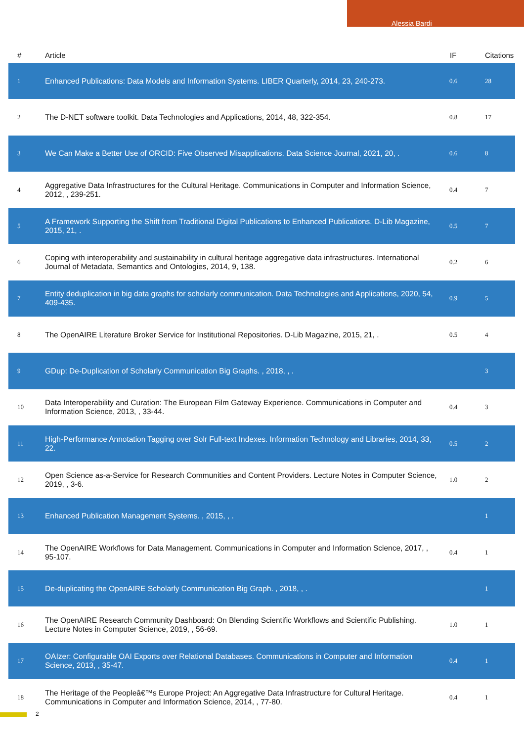Alessia Bardi
| # | Article | IF | Citations |
| --- | --- | --- | --- |
| 1 | Enhanced Publications: Data Models and Information Systems. LIBER Quarterly, 2014, 23, 240-273. | 0.6 | 28 |
| 2 | The D-NET software toolkit. Data Technologies and Applications, 2014, 48, 322-354. | 0.8 | 17 |
| 3 | We Can Make a Better Use of ORCID: Five Observed Misapplications. Data Science Journal, 2021, 20, . | 0.6 | 8 |
| 4 | Aggregative Data Infrastructures for the Cultural Heritage. Communications in Computer and Information Science, 2012, , 239-251. | 0.4 | 7 |
| 5 | A Framework Supporting the Shift from Traditional Digital Publications to Enhanced Publications. D-Lib Magazine, 2015, 21, . | 0.5 | 7 |
| 6 | Coping with interoperability and sustainability in cultural heritage aggregative data infrastructures. International Journal of Metadata, Semantics and Ontologies, 2014, 9, 138. | 0.2 | 6 |
| 7 | Entity deduplication in big data graphs for scholarly communication. Data Technologies and Applications, 2020, 54, 409-435. | 0.9 | 5 |
| 8 | The OpenAIRE Literature Broker Service for Institutional Repositories. D-Lib Magazine, 2015, 21, . | 0.5 | 4 |
| 9 | GDup: De-Duplication of Scholarly Communication Big Graphs. , 2018, , . | | 3 |
| 10 | Data Interoperability and Curation: The European Film Gateway Experience. Communications in Computer and Information Science, 2013, , 33-44. | 0.4 | 3 |
| 11 | High-Performance Annotation Tagging over Solr Full-text Indexes. Information Technology and Libraries, 2014, 33, 22. | 0.5 | 2 |
| 12 | Open Science as-a-Service for Research Communities and Content Providers. Lecture Notes in Computer Science, 2019, , 3-6. | 1.0 | 2 |
| 13 | Enhanced Publication Management Systems. , 2015, , . | | 1 |
| 14 | The OpenAIRE Workflows for Data Management. Communications in Computer and Information Science, 2017, , 95-107. | 0.4 | 1 |
| 15 | De-duplicating the OpenAIRE Scholarly Communication Big Graph. , 2018, , . | | 1 |
| 16 | The OpenAIRE Research Community Dashboard: On Blending Scientific Workflows and Scientific Publishing. Lecture Notes in Computer Science, 2019, , 56-69. | 1.0 | 1 |
| 17 | OAIzer: Configurable OAI Exports over Relational Databases. Communications in Computer and Information Science, 2013, , 35-47. | 0.4 | 1 |
| 18 | The Heritage of the Peopleâ€™s Europe Project: An Aggregative Data Infrastructure for Cultural Heritage. Communications in Computer and Information Science, 2014, , 77-80. | 0.4 | 1 |
2